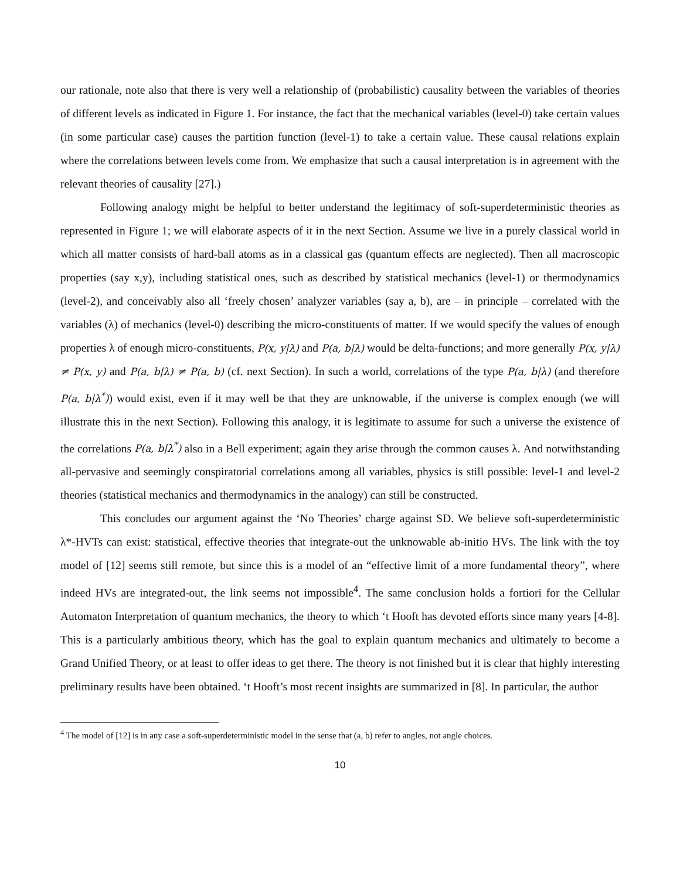our rationale, note also that there is very well a relationship of (probabilistic) causality between the variables of theories of different levels as indicated in Figure 1. For instance, the fact that the mechanical variables (level-0) take certain values (in some particular case) causes the partition function (level-1) to take a certain value. These causal relations explain where the correlations between levels come from. We emphasize that such a causal interpretation is in agreement with the relevant theories of causality [27].)
Following analogy might be helpful to better understand the legitimacy of soft-superdeterministic theories as represented in Figure 1; we will elaborate aspects of it in the next Section. Assume we live in a purely classical world in which all matter consists of hard-ball atoms as in a classical gas (quantum effects are neglected). Then all macroscopic properties (say x,y), including statistical ones, such as described by statistical mechanics (level-1) or thermodynamics (level-2), and conceivably also all ‘freely chosen’ analyzer variables (say a, b), are – in principle – correlated with the variables (λ) of mechanics (level-0) describing the micro-constituents of matter. If we would specify the values of enough properties λ of enough micro-constituents, P(x, y|λ) and P(a, b|λ) would be delta-functions; and more generally P(x, y|λ) ≠ P(x, y) and P(a, b|λ) ≠ P(a, b) (cf. next Section). In such a world, correlations of the type P(a, b|λ) (and therefore P(a, b|λ<sup>*</sup>)) would exist, even if it may well be that they are unknowable, if the universe is complex enough (we will illustrate this in the next Section). Following this analogy, it is legitimate to assume for such a universe the existence of the correlations P(a, b|λ<sup>*</sup>) also in a Bell experiment; again they arise through the common causes λ. And notwithstanding all-pervasive and seemingly conspiratorial correlations among all variables, physics is still possible: level-1 and level-2 theories (statistical mechanics and thermodynamics in the analogy) can still be constructed.
This concludes our argument against the ‘No Theories’ charge against SD. We believe soft-superdeterministic λ*-HVTs can exist: statistical, effective theories that integrate-out the unknowable ab-initio HVs. The link with the toy model of [12] seems still remote, but since this is a model of an “effective limit of a more fundamental theory”, where indeed HVs are integrated-out, the link seems not impossible<sup>4</sup>. The same conclusion holds a fortiori for the Cellular Automaton Interpretation of quantum mechanics, the theory to which ‘t Hooft has devoted efforts since many years [4-8]. This is a particularly ambitious theory, which has the goal to explain quantum mechanics and ultimately to become a Grand Unified Theory, or at least to offer ideas to get there. The theory is not finished but it is clear that highly interesting preliminary results have been obtained. ‘t Hooft’s most recent insights are summarized in [8]. In particular, the author
<sup>4</sup> The model of [12] is in any case a soft-superdeterministic model in the sense that (a, b) refer to angles, not angle choices.
10